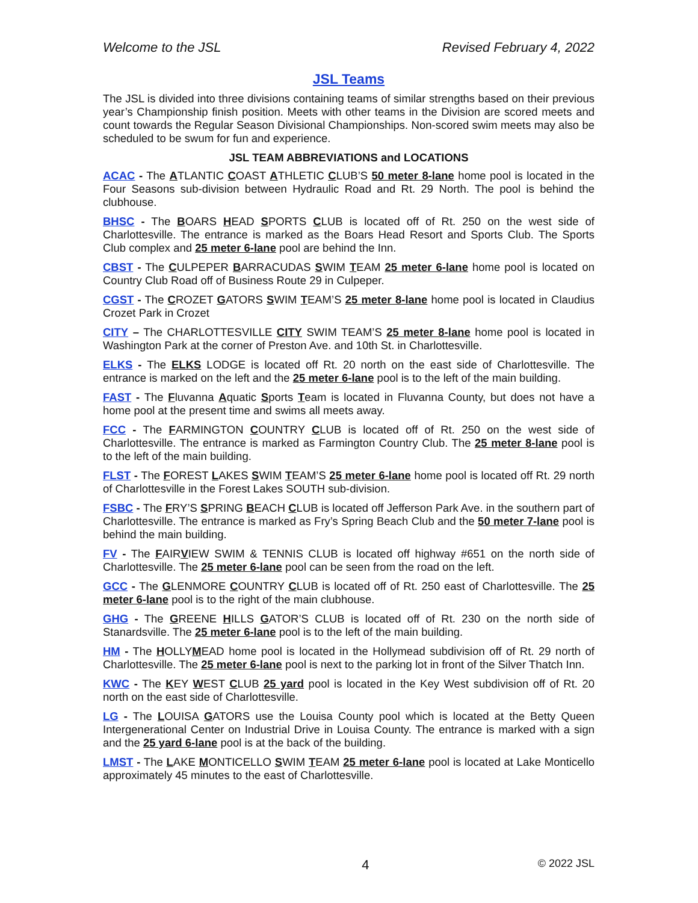Welcome to the JSL Revised February 4, 2022
JSL Teams
The JSL is divided into three divisions containing teams of similar strengths based on their previous year’s Championship finish position. Meets with other teams in the Division are scored meets and count towards the Regular Season Divisional Championships. Non-scored swim meets may also be scheduled to be swum for fun and experience.
JSL TEAM ABBREVIATIONS and LOCATIONS
ACAC - The ATLANTIC COAST ATHLETIC CLUB’S 50 meter 8-lane home pool is located in the Four Seasons sub-division between Hydraulic Road and Rt. 29 North. The pool is behind the clubhouse.
BHSC - The BOARS HEAD SPORTS CLUB is located off of Rt. 250 on the west side of Charlottesville. The entrance is marked as the Boars Head Resort and Sports Club. The Sports Club complex and 25 meter 6-lane pool are behind the Inn.
CBST - The CULPEPER BARRACUDAS SWIM TEAM 25 meter 6-lane home pool is located on Country Club Road off of Business Route 29 in Culpeper.
CGST - The CROZET GATORS SWIM TEAM’S 25 meter 8-lane home pool is located in Claudius Crozet Park in Crozet
CITY – The CHARLOTTESVILLE CITY SWIM TEAM’S 25 meter 8-lane home pool is located in Washington Park at the corner of Preston Ave. and 10th St. in Charlottesville.
ELKS - The ELKS LODGE is located off Rt. 20 north on the east side of Charlottesville. The entrance is marked on the left and the 25 meter 6-lane pool is to the left of the main building.
FAST - The Fluvanna Aquatic Sports Team is located in Fluvanna County, but does not have a home pool at the present time and swims all meets away.
FCC - The FARMINGTON COUNTRY CLUB is located off of Rt. 250 on the west side of Charlottesville. The entrance is marked as Farmington Country Club. The 25 meter 8-lane pool is to the left of the main building.
FLST - The FOREST LAKES SWIM TEAM’S 25 meter 6-lane home pool is located off Rt. 29 north of Charlottesville in the Forest Lakes SOUTH sub-division.
FSBC - The FRY’S SPRING BEACH CLUB is located off Jefferson Park Ave. in the southern part of Charlottesville. The entrance is marked as Fry’s Spring Beach Club and the 50 meter 7-lane pool is behind the main building.
FV - The FAIRVIEW SWIM & TENNIS CLUB is located off highway #651 on the north side of Charlottesville. The 25 meter 6-lane pool can be seen from the road on the left.
GCC - The GLENMORE COUNTRY CLUB is located off of Rt. 250 east of Charlottesville. The 25 meter 6-lane pool is to the right of the main clubhouse.
GHG - The GREENE HILLS GATOR’S CLUB is located off of Rt. 230 on the north side of Stanardsville. The 25 meter 6-lane pool is to the left of the main building.
HM - The HOLLYMEAD home pool is located in the Hollymead subdivision off of Rt. 29 north of Charlottesville. The 25 meter 6-lane pool is next to the parking lot in front of the Silver Thatch Inn.
KWC - The KEY WEST CLUB 25 yard pool is located in the Key West subdivision off of Rt. 20 north on the east side of Charlottesville.
LG - The LOUISA GATORS use the Louisa County pool which is located at the Betty Queen Intergenerational Center on Industrial Drive in Louisa County. The entrance is marked with a sign and the 25 yard 6-lane pool is at the back of the building.
LMST - The LAKE MONTICELLO SWIM TEAM 25 meter 6-lane pool is located at Lake Monticello approximately 45 minutes to the east of Charlottesville.
4 © 2022 JSL